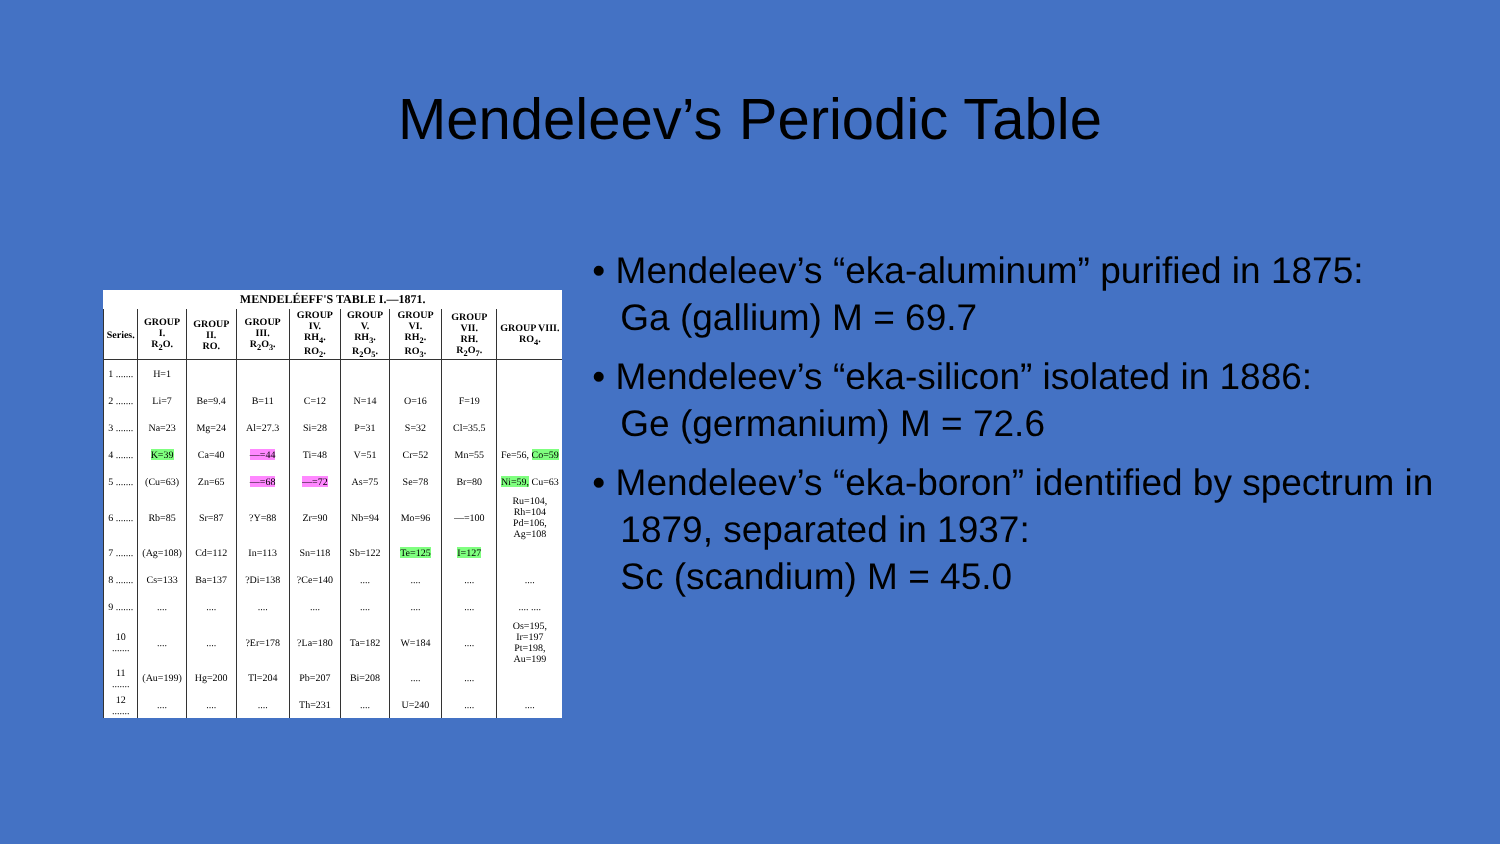Mendeleev’s Periodic Table
MENDELÉEFF'S TABLE I.—1871.
| Series. | GROUP I. R<sub>2</sub>O. | GROUP II. RO. | GROUP III. R<sub>2</sub>O<sub>3</sub>. | GROUP IV. RH<sub>4</sub>. RO<sub>2</sub>. | GROUP V. RH<sub>3</sub>. R<sub>2</sub>O<sub>5</sub>. | GROUP VI. RH<sub>2</sub>. RO<sub>3</sub>. | GROUP VII. RH. R<sub>2</sub>O<sub>7</sub>. | GROUP VIII. RO<sub>4</sub>. |
| --- | --- | --- | --- | --- | --- | --- | --- | --- |
| 1 ....... | H=1 | | | | | | | |
| 2 ....... | Li=7 | Be=9.4 | B=11 | C=12 | N=14 | O=16 | F=19 | |
| 3 ....... | Na=23 | Mg=24 | Al=27.3 | Si=28 | P=31 | S=32 | Cl=35.5 | |
| 4 ....... | K=39 | Ca=40 | —=44 | Ti=48 | V=51 | Cr=52 | Mn=55 | Fe=56, Co=59 |
| 5 ....... | (Cu=63) | Zn=65 | —=68 | —=72 | As=75 | Se=78 | Br=80 | Ni=59, Cu=63 |
| 6 ....... | Rb=85 | Sr=87 | ?Y=88 | Zr=90 | Nb=94 | Mo=96 | —=100 | Ru=104, Rh=104 Pd=106, Ag=108 |
| 7 ....... | (Ag=108) | Cd=112 | In=113 | Sn=118 | Sb=122 | Te=125 | I=127 | |
| 8 ....... | Cs=133 | Ba=137 | ?Di=138 | ?Ce=140 | .... | .... | .... | .... |
| 9 ....... | .... | .... | .... | .... | .... | .... | .... | .... .... |
| 10 ....... | .... | .... | ?Er=178 | ?La=180 | Ta=182 | W=184 | .... | Os=195, Ir=197 Pt=198, Au=199 |
| 11 ....... | (Au=199) | Hg=200 | Tl=204 | Pb=207 | Bi=208 | .... | .... | |
| 12 ....... | .... | .... | .... | Th=231 | .... | U=240 | .... | .... |
• Mendeleev’s “eka-aluminum” purified in 1875:
Ga (gallium) M = 69.7
• Mendeleev’s “eka-silicon” isolated in 1886:
Ge (germanium) M = 72.6
• Mendeleev’s “eka-boron” identified by spectrum in 1879, separated in 1937:
Sc (scandium) M = 45.0